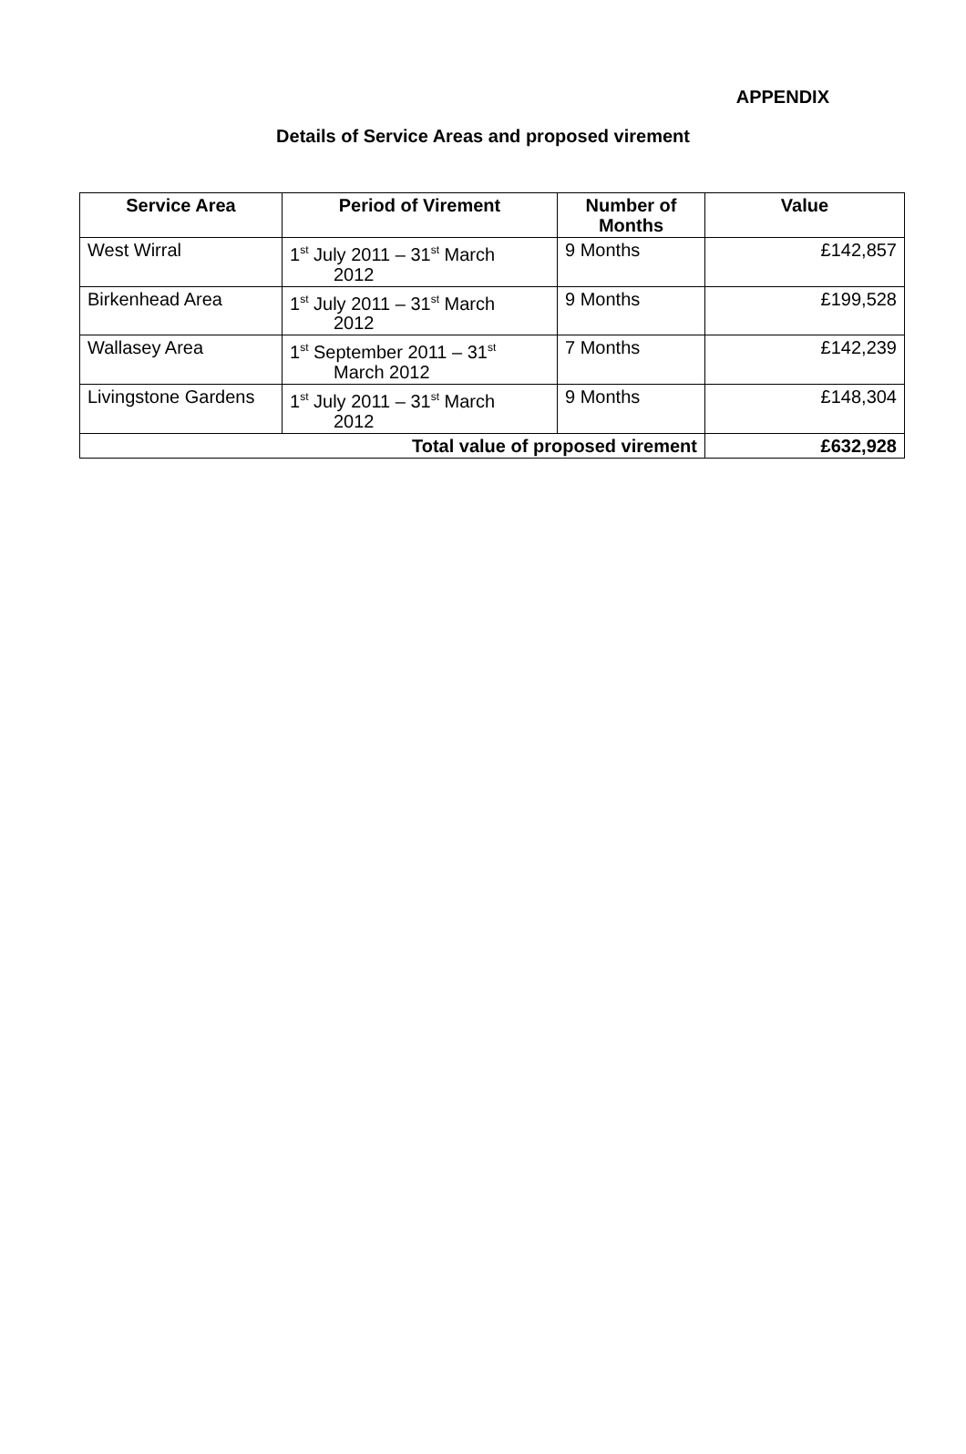APPENDIX
Details of Service Areas and proposed virement
| Service Area | Period of Virement | Number of Months | Value |
| --- | --- | --- | --- |
| West Wirral | 1<sup>st</sup> July 2011 – 31<sup>st</sup> March 2012 | 9 Months | £142,857 |
| Birkenhead Area | 1<sup>st</sup> July 2011 – 31<sup>st</sup> March 2012 | 9 Months | £199,528 |
| Wallasey Area | 1<sup>st</sup> September 2011 – 31<sup>st</sup> March 2012 | 7 Months | £142,239 |
| Livingstone Gardens | 1<sup>st</sup> July 2011 – 31<sup>st</sup> March 2012 | 9 Months | £148,304 |
| Total value of proposed virement | | | £632,928 |